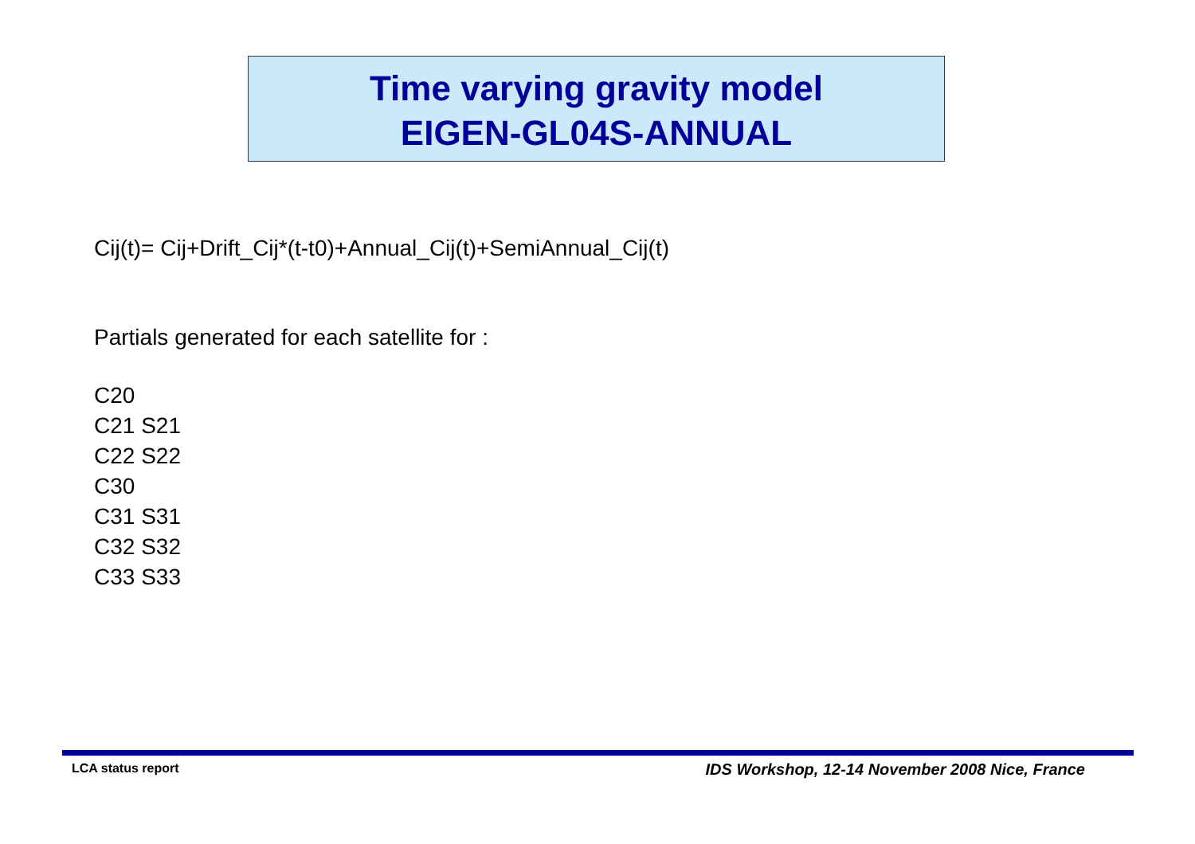Time varying gravity model
EIGEN-GL04S-ANNUAL
Cij(t)= Cij+Drift_Cij*(t-t0)+Annual_Cij(t)+SemiAnnual_Cij(t)
Partials generated for each satellite for :
C20
C21 S21
C22 S22
C30
C31 S31
C32 S32
C33 S33
LCA status report IDS Workshop, 12-14 November 2008 Nice, France